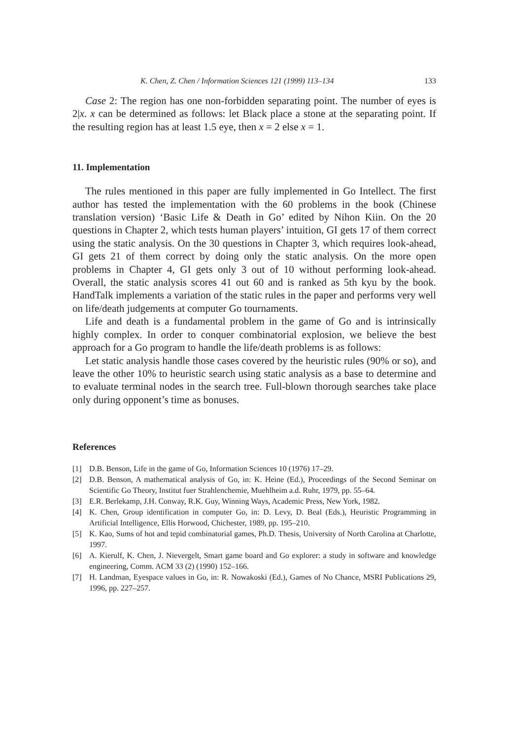K. Chen, Z. Chen / Information Sciences 121 (1999) 113–134 133
Case 2: The region has one non-forbidden separating point. The number of eyes is 2|x. x can be determined as follows: let Black place a stone at the separating point. If the resulting region has at least 1.5 eye, then x = 2 else x = 1.
11. Implementation
The rules mentioned in this paper are fully implemented in Go Intellect. The first author has tested the implementation with the 60 problems in the book (Chinese translation version) ‘Basic Life & Death in Go’ edited by Nihon Kiin. On the 20 questions in Chapter 2, which tests human players’ intuition, GI gets 17 of them correct using the static analysis. On the 30 questions in Chapter 3, which requires look-ahead, GI gets 21 of them correct by doing only the static analysis. On the more open problems in Chapter 4, GI gets only 3 out of 10 without performing look-ahead. Overall, the static analysis scores 41 out 60 and is ranked as 5th kyu by the book. HandTalk implements a variation of the static rules in the paper and performs very well on life/death judgements at computer Go tournaments.
Life and death is a fundamental problem in the game of Go and is intrinsically highly complex. In order to conquer combinatorial explosion, we believe the best approach for a Go program to handle the life/death problems is as follows:
Let static analysis handle those cases covered by the heuristic rules (90% or so), and leave the other 10% to heuristic search using static analysis as a base to determine and to evaluate terminal nodes in the search tree. Full-blown thorough searches take place only during opponent’s time as bonuses.
References
[1] D.B. Benson, Life in the game of Go, Information Sciences 10 (1976) 17–29.
[2] D.B. Benson, A mathematical analysis of Go, in: K. Heine (Ed.), Proceedings of the Second Seminar on Scientific Go Theory, Institut fuer Strahlenchemie, Muehlheim a.d. Ruhr, 1979, pp. 55–64.
[3] E.R. Berlekamp, J.H. Conway, R.K. Guy, Winning Ways, Academic Press, New York, 1982.
[4] K. Chen, Group identification in computer Go, in: D. Levy, D. Beal (Eds.), Heuristic Programming in Artificial Intelligence, Ellis Horwood, Chichester, 1989, pp. 195–210.
[5] K. Kao, Sums of hot and tepid combinatorial games, Ph.D. Thesis, University of North Carolina at Charlotte, 1997.
[6] A. Kierulf, K. Chen, J. Nievergelt, Smart game board and Go explorer: a study in software and knowledge engineering, Comm. ACM 33 (2) (1990) 152–166.
[7] H. Landman, Eyespace values in Go, in: R. Nowakoski (Ed.), Games of No Chance, MSRI Publications 29, 1996, pp. 227–257.